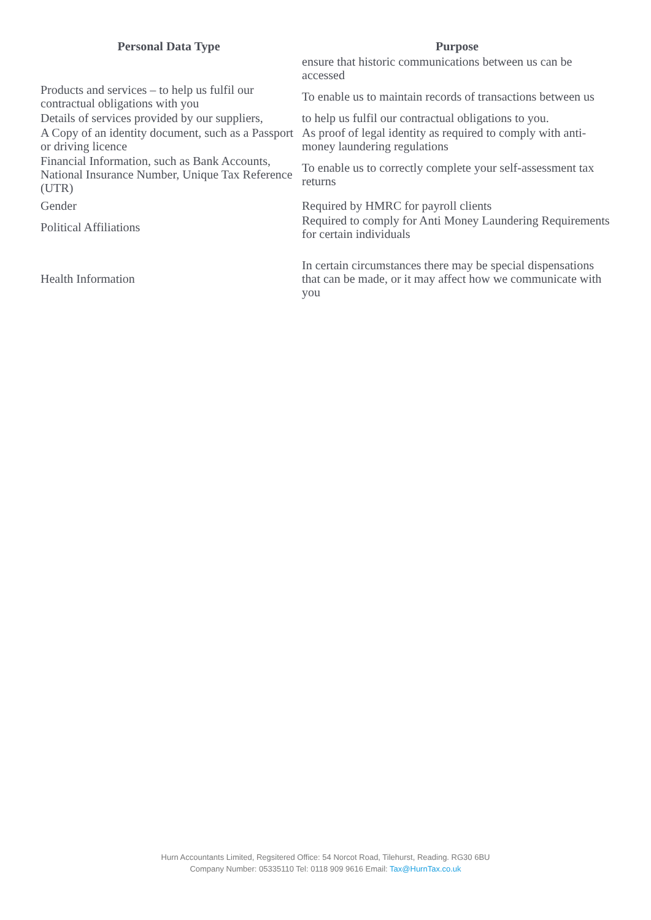| Personal Data Type | Purpose |
| --- | --- |
| | ensure that historic communications between us can be accessed |
| Products and services – to help us fulfil our contractual obligations with you | To enable us to maintain records of transactions between us |
| Details of services provided by our suppliers, | to help us fulfil our contractual obligations to you. |
| A Copy of an identity document, such as a Passport or driving licence | As proof of legal identity as required to comply with anti-money laundering regulations |
| Financial Information, such as Bank Accounts, National Insurance Number, Unique Tax Reference (UTR) | To enable us to correctly complete your self-assessment tax returns |
| Gender | Required by HMRC for payroll clients |
| Political Affiliations | Required to comply for Anti Money Laundering Requirements for certain individuals |
| Health Information | In certain circumstances there may be special dispensations that can be made, or it may affect how we communicate with you |
Hurn Accountants Limited, Regsitered Office: 54 Norcot Road, Tilehurst, Reading. RG30 6BU
Company Number: 05335110 Tel: 0118 909 9616 Email: Tax@HurnTax.co.uk